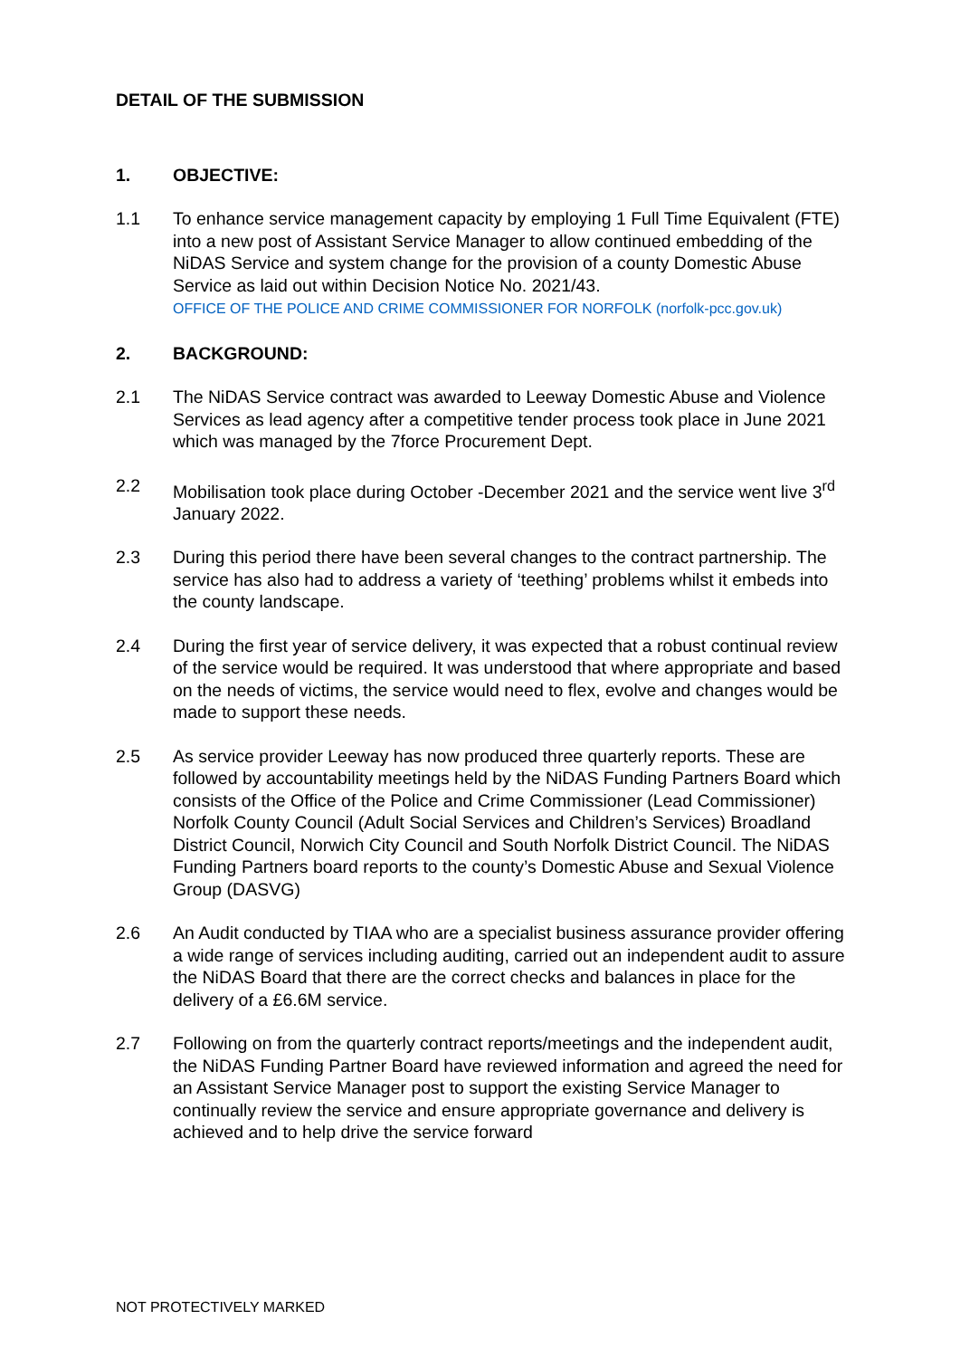DETAIL OF THE SUBMISSION
1. OBJECTIVE:
1.1 To enhance service management capacity by employing 1 Full Time Equivalent (FTE) into a new post of Assistant Service Manager to allow continued embedding of the NiDAS Service and system change for the provision of a county Domestic Abuse Service as laid out within Decision Notice No. 2021/43.
OFFICE OF THE POLICE AND CRIME COMMISSIONER FOR NORFOLK (norfolk-pcc.gov.uk)
2. BACKGROUND:
2.1 The NiDAS Service contract was awarded to Leeway Domestic Abuse and Violence Services as lead agency after a competitive tender process took place in June 2021 which was managed by the 7force Procurement Dept.
2.2 Mobilisation took place during October -December 2021 and the service went live 3<sup>rd</sup> January 2022.
2.3 During this period there have been several changes to the contract partnership. The service has also had to address a variety of ‘teething’ problems whilst it embeds into the county landscape.
2.4 During the first year of service delivery, it was expected that a robust continual review of the service would be required. It was understood that where appropriate and based on the needs of victims, the service would need to flex, evolve and changes would be made to support these needs.
2.5 As service provider Leeway has now produced three quarterly reports. These are followed by accountability meetings held by the NiDAS Funding Partners Board which consists of the Office of the Police and Crime Commissioner (Lead Commissioner) Norfolk County Council (Adult Social Services and Children’s Services) Broadland District Council, Norwich City Council and South Norfolk District Council. The NiDAS Funding Partners board reports to the county’s Domestic Abuse and Sexual Violence Group (DASVG)
2.6 An Audit conducted by TIAA who are a specialist business assurance provider offering a wide range of services including auditing, carried out an independent audit to assure the NiDAS Board that there are the correct checks and balances in place for the delivery of a £6.6M service.
2.7 Following on from the quarterly contract reports/meetings and the independent audit, the NiDAS Funding Partner Board have reviewed information and agreed the need for an Assistant Service Manager post to support the existing Service Manager to continually review the service and ensure appropriate governance and delivery is achieved and to help drive the service forward
NOT PROTECTIVELY MARKED